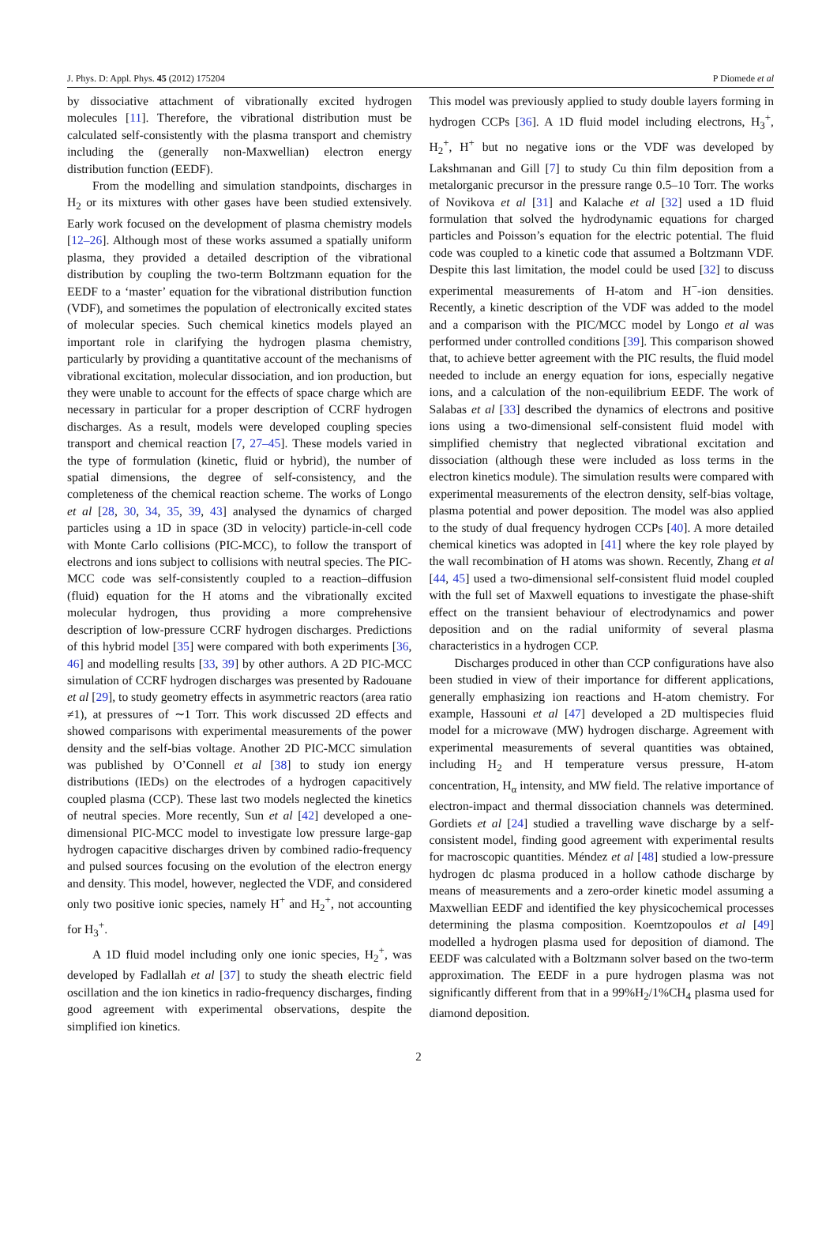J. Phys. D: Appl. Phys. 45 (2012) 175204 P Diomede et al
by dissociative attachment of vibrationally excited hydrogen molecules [11]. Therefore, the vibrational distribution must be calculated self-consistently with the plasma transport and chemistry including the (generally non-Maxwellian) electron energy distribution function (EEDF).
From the modelling and simulation standpoints, discharges in H<sub>2</sub> or its mixtures with other gases have been studied extensively. Early work focused on the development of plasma chemistry models [12–26]. Although most of these works assumed a spatially uniform plasma, they provided a detailed description of the vibrational distribution by coupling the two-term Boltzmann equation for the EEDF to a ‘master’ equation for the vibrational distribution function (VDF), and sometimes the population of electronically excited states of molecular species. Such chemical kinetics models played an important role in clarifying the hydrogen plasma chemistry, particularly by providing a quantitative account of the mechanisms of vibrational excitation, molecular dissociation, and ion production, but they were unable to account for the effects of space charge which are necessary in particular for a proper description of CCRF hydrogen discharges. As a result, models were developed coupling species transport and chemical reaction [7, 27–45]. These models varied in the type of formulation (kinetic, fluid or hybrid), the number of spatial dimensions, the degree of self-consistency, and the completeness of the chemical reaction scheme. The works of Longo et al [28, 30, 34, 35, 39, 43] analysed the dynamics of charged particles using a 1D in space (3D in velocity) particle-in-cell code with Monte Carlo collisions (PIC-MCC), to follow the transport of electrons and ions subject to collisions with neutral species. The PIC-MCC code was self-consistently coupled to a reaction–diffusion (fluid) equation for the H atoms and the vibrationally excited molecular hydrogen, thus providing a more comprehensive description of low-pressure CCRF hydrogen discharges. Predictions of this hybrid model [35] were compared with both experiments [36, 46] and modelling results [33, 39] by other authors. A 2D PIC-MCC simulation of CCRF hydrogen discharges was presented by Radouane et al [29], to study geometry effects in asymmetric reactors (area ratio ≠1), at pressures of ∼1 Torr. This work discussed 2D effects and showed comparisons with experimental measurements of the power density and the self-bias voltage. Another 2D PIC-MCC simulation was published by O’Connell et al [38] to study ion energy distributions (IEDs) on the electrodes of a hydrogen capacitively coupled plasma (CCP). These last two models neglected the kinetics of neutral species. More recently, Sun et al [42] developed a one-dimensional PIC-MCC model to investigate low pressure large-gap hydrogen capacitive discharges driven by combined radio-frequency and pulsed sources focusing on the evolution of the electron energy and density. This model, however, neglected the VDF, and considered only two positive ionic species, namely H<sup>+</sup> and H<sub>2</sub><sup>+</sup>, not accounting for H<sub>3</sub><sup>+</sup>.
A 1D fluid model including only one ionic species, H<sub>2</sub><sup>+</sup>, was developed by Fadlallah et al [37] to study the sheath electric field oscillation and the ion kinetics in radio-frequency discharges, finding good agreement with experimental observations, despite the simplified ion kinetics.
This model was previously applied to study double layers forming in hydrogen CCPs [36]. A 1D fluid model including electrons, H<sub>3</sub><sup>+</sup>, H<sub>2</sub><sup>+</sup>, H<sup>+</sup> but no negative ions or the VDF was developed by Lakshmanan and Gill [7] to study Cu thin film deposition from a metalorganic precursor in the pressure range 0.5–10 Torr. The works of Novikova et al [31] and Kalache et al [32] used a 1D fluid formulation that solved the hydrodynamic equations for charged particles and Poisson’s equation for the electric potential. The fluid code was coupled to a kinetic code that assumed a Boltzmann VDF. Despite this last limitation, the model could be used [32] to discuss experimental measurements of H-atom and H<sup>−</sup>-ion densities. Recently, a kinetic description of the VDF was added to the model and a comparison with the PIC/MCC model by Longo et al was performed under controlled conditions [39]. This comparison showed that, to achieve better agreement with the PIC results, the fluid model needed to include an energy equation for ions, especially negative ions, and a calculation of the non-equilibrium EEDF. The work of Salabas et al [33] described the dynamics of electrons and positive ions using a two-dimensional self-consistent fluid model with simplified chemistry that neglected vibrational excitation and dissociation (although these were included as loss terms in the electron kinetics module). The simulation results were compared with experimental measurements of the electron density, self-bias voltage, plasma potential and power deposition. The model was also applied to the study of dual frequency hydrogen CCPs [40]. A more detailed chemical kinetics was adopted in [41] where the key role played by the wall recombination of H atoms was shown. Recently, Zhang et al [44, 45] used a two-dimensional self-consistent fluid model coupled with the full set of Maxwell equations to investigate the phase-shift effect on the transient behaviour of electrodynamics and power deposition and on the radial uniformity of several plasma characteristics in a hydrogen CCP.
Discharges produced in other than CCP configurations have also been studied in view of their importance for different applications, generally emphasizing ion reactions and H-atom chemistry. For example, Hassouni et al [47] developed a 2D multispecies fluid model for a microwave (MW) hydrogen discharge. Agreement with experimental measurements of several quantities was obtained, including H<sub>2</sub> and H temperature versus pressure, H-atom concentration, H<sub>α</sub> intensity, and MW field. The relative importance of electron-impact and thermal dissociation channels was determined. Gordiets et al [24] studied a travelling wave discharge by a self-consistent model, finding good agreement with experimental results for macroscopic quantities. Méndez et al [48] studied a low-pressure hydrogen dc plasma produced in a hollow cathode discharge by means of measurements and a zero-order kinetic model assuming a Maxwellian EEDF and identified the key physicochemical processes determining the plasma composition. Koemtzopoulos et al [49] modelled a hydrogen plasma used for deposition of diamond. The EEDF was calculated with a Boltzmann solver based on the two-term approximation. The EEDF in a pure hydrogen plasma was not significantly different from that in a 99%H<sub>2</sub>/1%CH<sub>4</sub> plasma used for diamond deposition.
2